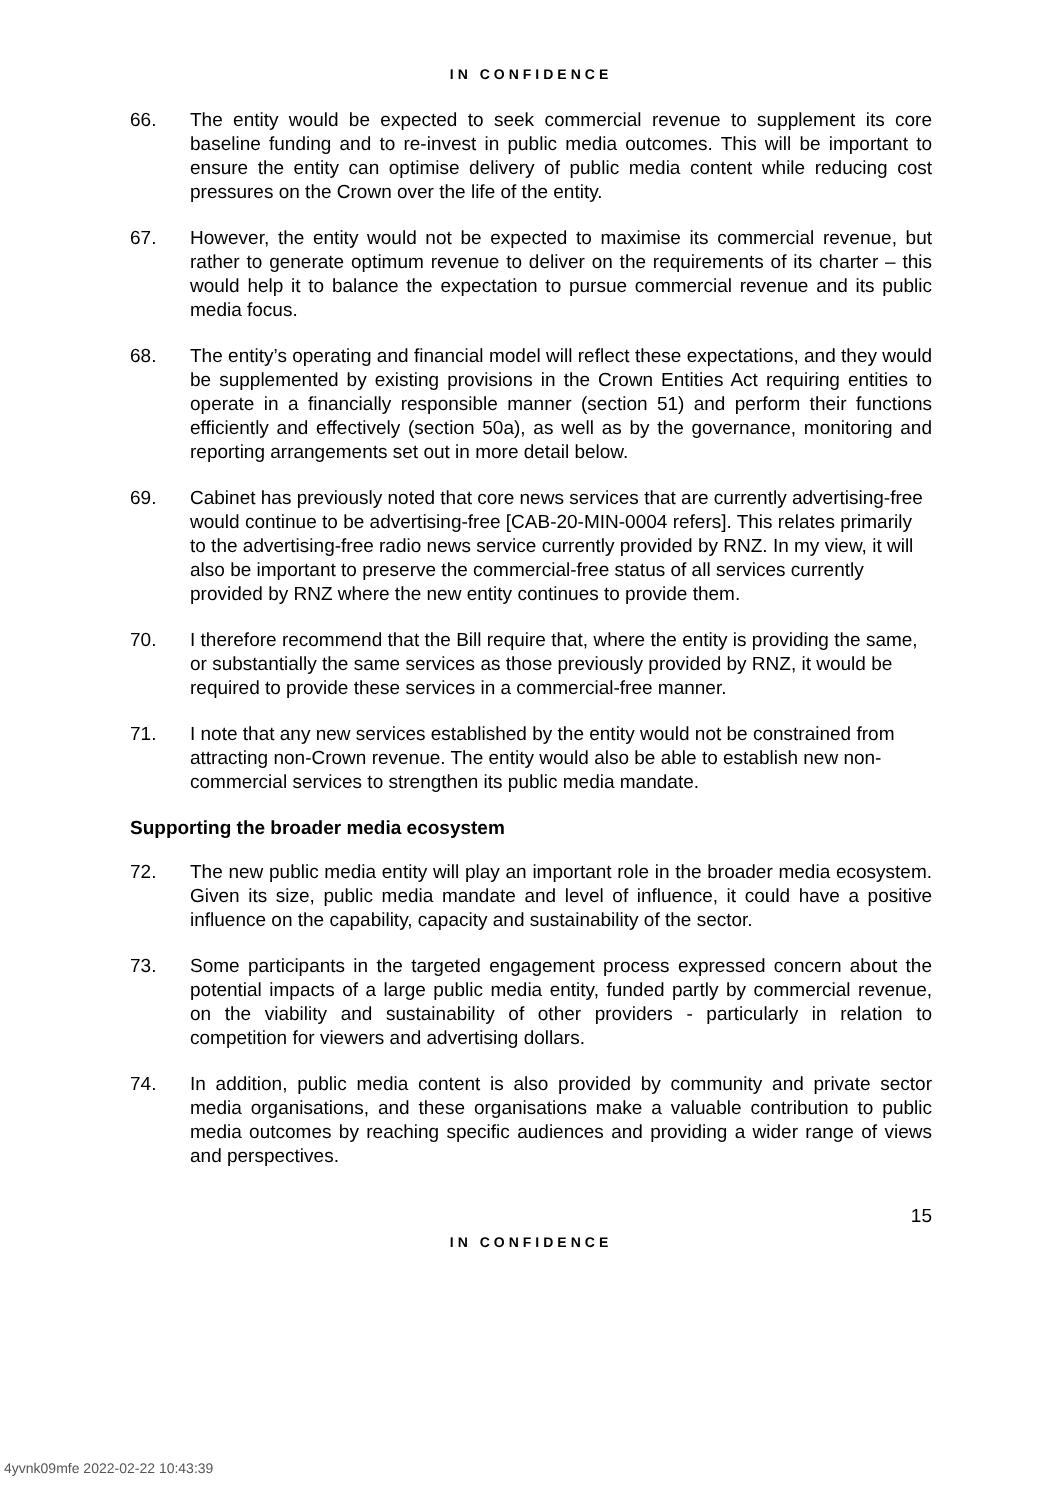IN CONFIDENCE
66. The entity would be expected to seek commercial revenue to supplement its core baseline funding and to re-invest in public media outcomes. This will be important to ensure the entity can optimise delivery of public media content while reducing cost pressures on the Crown over the life of the entity.
67. However, the entity would not be expected to maximise its commercial revenue, but rather to generate optimum revenue to deliver on the requirements of its charter – this would help it to balance the expectation to pursue commercial revenue and its public media focus.
68. The entity’s operating and financial model will reflect these expectations, and they would be supplemented by existing provisions in the Crown Entities Act requiring entities to operate in a financially responsible manner (section 51) and perform their functions efficiently and effectively (section 50a), as well as by the governance, monitoring and reporting arrangements set out in more detail below.
69. Cabinet has previously noted that core news services that are currently advertising-free would continue to be advertising-free [CAB-20-MIN-0004 refers]. This relates primarily to the advertising-free radio news service currently provided by RNZ. In my view, it will also be important to preserve the commercial-free status of all services currently provided by RNZ where the new entity continues to provide them.
70. I therefore recommend that the Bill require that, where the entity is providing the same, or substantially the same services as those previously provided by RNZ, it would be required to provide these services in a commercial-free manner.
71. I note that any new services established by the entity would not be constrained from attracting non-Crown revenue. The entity would also be able to establish new non-commercial services to strengthen its public media mandate.
Supporting the broader media ecosystem
72. The new public media entity will play an important role in the broader media ecosystem. Given its size, public media mandate and level of influence, it could have a positive influence on the capability, capacity and sustainability of the sector.
73. Some participants in the targeted engagement process expressed concern about the potential impacts of a large public media entity, funded partly by commercial revenue, on the viability and sustainability of other providers - particularly in relation to competition for viewers and advertising dollars.
74. In addition, public media content is also provided by community and private sector media organisations, and these organisations make a valuable contribution to public media outcomes by reaching specific audiences and providing a wider range of views and perspectives.
15
IN CONFIDENCE
4yvnk09mfe 2022-02-22 10:43:39